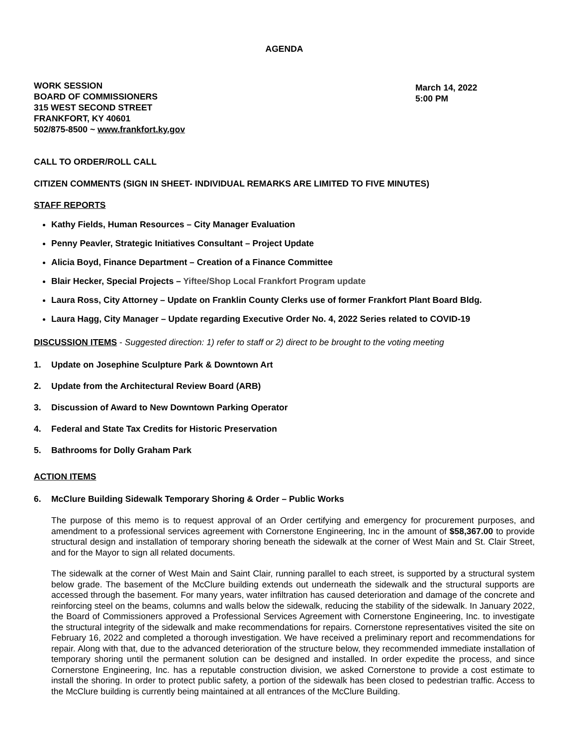AGENDA
WORK SESSION
BOARD OF COMMISSIONERS
315 WEST SECOND STREET
FRANKFORT, KY 40601
502/875-8500 ~ www.frankfort.ky.gov
March 14, 2022
5:00 PM
CALL TO ORDER/ROLL CALL
CITIZEN COMMENTS (SIGN IN SHEET- INDIVIDUAL REMARKS ARE LIMITED TO FIVE MINUTES)
STAFF REPORTS
Kathy Fields, Human Resources – City Manager Evaluation
Penny Peavler, Strategic Initiatives Consultant – Project Update
Alicia Boyd, Finance Department – Creation of a Finance Committee
Blair Hecker, Special Projects – Yiftee/Shop Local Frankfort Program update
Laura Ross, City Attorney – Update on Franklin County Clerks use of former Frankfort Plant Board Bldg.
Laura Hagg, City Manager – Update regarding Executive Order No. 4, 2022 Series related to COVID-19
DISCUSSION ITEMS - Suggested direction: 1) refer to staff or 2) direct to be brought to the voting meeting
1. Update on Josephine Sculpture Park & Downtown Art
2. Update from the Architectural Review Board (ARB)
3. Discussion of Award to New Downtown Parking Operator
4. Federal and State Tax Credits for Historic Preservation
5. Bathrooms for Dolly Graham Park
ACTION ITEMS
6. McClure Building Sidewalk Temporary Shoring & Order – Public Works
The purpose of this memo is to request approval of an Order certifying and emergency for procurement purposes, and amendment to a professional services agreement with Cornerstone Engineering, Inc in the amount of $58,367.00 to provide structural design and installation of temporary shoring beneath the sidewalk at the corner of West Main and St. Clair Street, and for the Mayor to sign all related documents.
The sidewalk at the corner of West Main and Saint Clair, running parallel to each street, is supported by a structural system below grade. The basement of the McClure building extends out underneath the sidewalk and the structural supports are accessed through the basement. For many years, water infiltration has caused deterioration and damage of the concrete and reinforcing steel on the beams, columns and walls below the sidewalk, reducing the stability of the sidewalk. In January 2022, the Board of Commissioners approved a Professional Services Agreement with Cornerstone Engineering, Inc. to investigate the structural integrity of the sidewalk and make recommendations for repairs. Cornerstone representatives visited the site on February 16, 2022 and completed a thorough investigation. We have received a preliminary report and recommendations for repair. Along with that, due to the advanced deterioration of the structure below, they recommended immediate installation of temporary shoring until the permanent solution can be designed and installed. In order expedite the process, and since Cornerstone Engineering, Inc. has a reputable construction division, we asked Cornerstone to provide a cost estimate to install the shoring. In order to protect public safety, a portion of the sidewalk has been closed to pedestrian traffic. Access to the McClure building is currently being maintained at all entrances of the McClure Building.